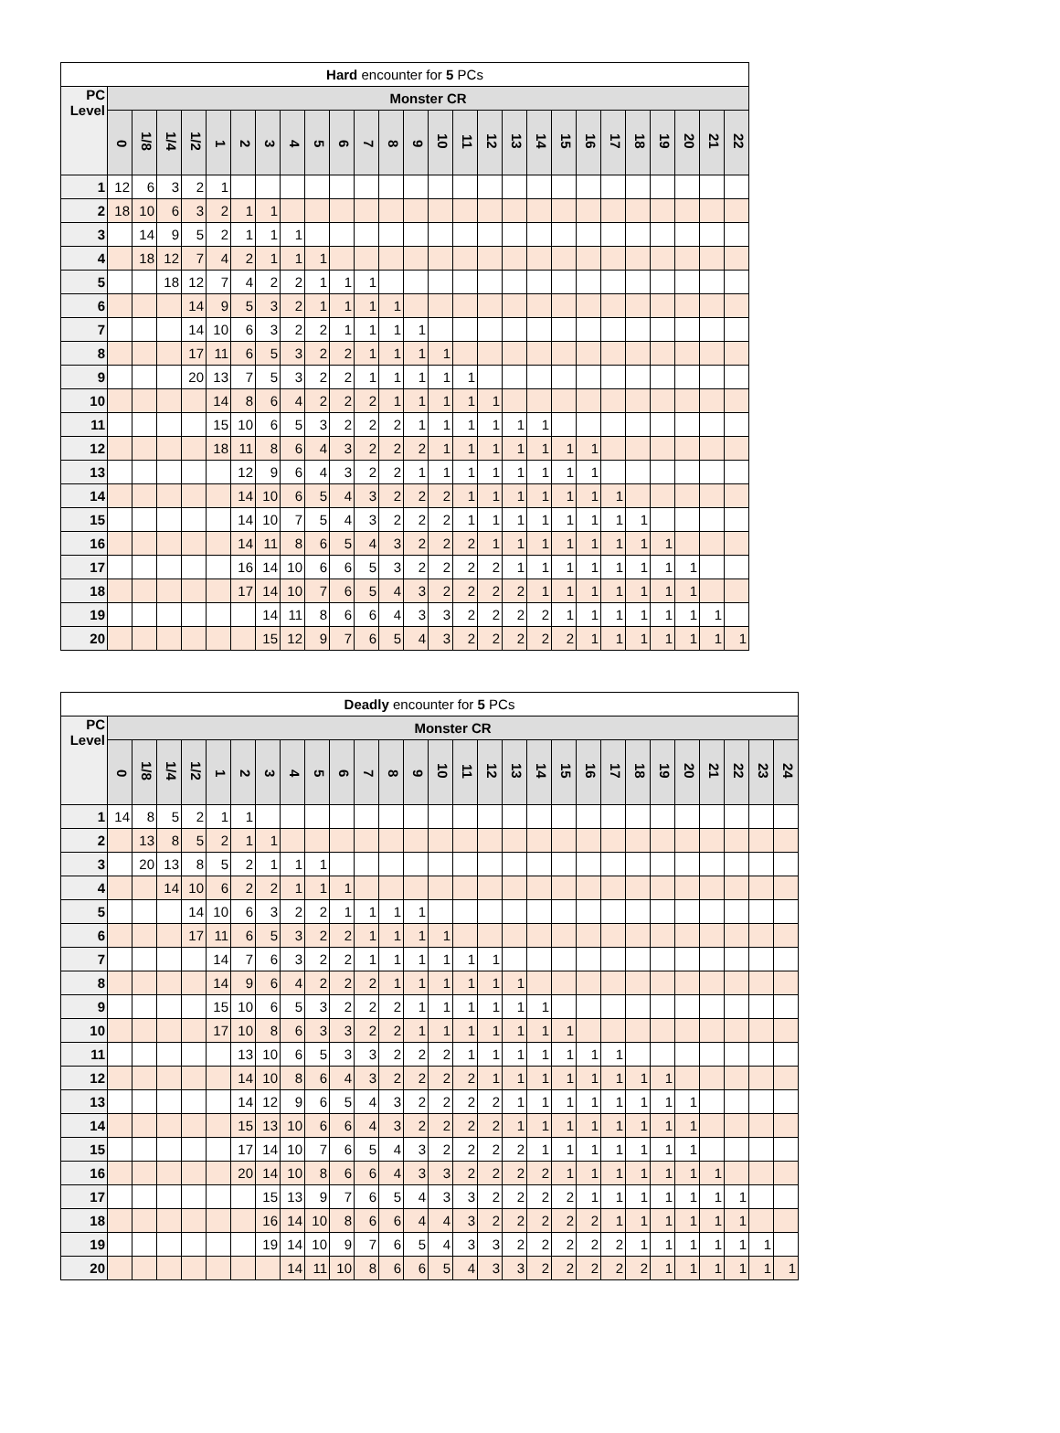| Hard encounter for 5 PCs | | | | | | | | | | | | | | | | | | | | | | | | | | |
| --- | --- | --- | --- | --- | --- | --- | --- | --- | --- | --- | --- | --- | --- | --- | --- | --- | --- | --- | --- | --- | --- | --- | --- | --- | --- | --- |
| PC Level | Monster CR | | | | | | | | | | | | | | | | | | | | | | | | | |
| | 0 | 1/8 | 1/4 | 1/2 | 1 | 2 | 3 | 4 | 5 | 6 | 7 | 8 | 9 | 10 | 11 | 12 | 13 | 14 | 15 | 16 | 17 | 18 | 19 | 20 | 21 | 22 |
| 1 | 12 | 6 | 3 | 2 | 1 | | | | | | | | | | | | | | | | | | | | | |
| 2 | 18 | 10 | 6 | 3 | 2 | 1 | 1 | | | | | | | | | | | | | | | | | | | |
| 3 | | 14 | 9 | 5 | 2 | 1 | 1 | 1 | | | | | | | | | | | | | | | | | | |
| 4 | | 18 | 12 | 7 | 4 | 2 | 1 | 1 | 1 | | | | | | | | | | | | | | | | | |
| 5 | | | 18 | 12 | 7 | 4 | 2 | 2 | 1 | 1 | 1 | | | | | | | | | | | | | | | |
| 6 | | | | 14 | 9 | 5 | 3 | 2 | 1 | 1 | 1 | 1 | | | | | | | | | | | | | | |
| 7 | | | | 14 | 10 | 6 | 3 | 2 | 2 | 1 | 1 | 1 | 1 | | | | | | | | | | | | | |
| 8 | | | | 17 | 11 | 6 | 5 | 3 | 2 | 2 | 1 | 1 | 1 | 1 | | | | | | | | | | | | |
| 9 | | | | 20 | 13 | 7 | 5 | 3 | 2 | 2 | 1 | 1 | 1 | 1 | 1 | | | | | | | | | | | |
| 10 | | | | | 14 | 8 | 6 | 4 | 2 | 2 | 2 | 1 | 1 | 1 | 1 | 1 | | | | | | | | | | |
| 11 | | | | | 15 | 10 | 6 | 5 | 3 | 2 | 2 | 2 | 1 | 1 | 1 | 1 | 1 | 1 | | | | | | | | |
| 12 | | | | | 18 | 11 | 8 | 6 | 4 | 3 | 2 | 2 | 2 | 1 | 1 | 1 | 1 | 1 | 1 | 1 | | | | | | |
| 13 | | | | | | 12 | 9 | 6 | 4 | 3 | 2 | 2 | 1 | 1 | 1 | 1 | 1 | 1 | 1 | 1 | | | | | | |
| 14 | | | | | | 14 | 10 | 6 | 5 | 4 | 3 | 2 | 2 | 2 | 1 | 1 | 1 | 1 | 1 | 1 | 1 | | | | | |
| 15 | | | | | | 14 | 10 | 7 | 5 | 4 | 3 | 2 | 2 | 2 | 1 | 1 | 1 | 1 | 1 | 1 | 1 | 1 | | | | |
| 16 | | | | | | 14 | 11 | 8 | 6 | 5 | 4 | 3 | 2 | 2 | 2 | 1 | 1 | 1 | 1 | 1 | 1 | 1 | 1 | | | |
| 17 | | | | | | 16 | 14 | 10 | 6 | 6 | 5 | 3 | 2 | 2 | 2 | 2 | 1 | 1 | 1 | 1 | 1 | 1 | 1 | 1 | | |
| 18 | | | | | | 17 | 14 | 10 | 7 | 6 | 5 | 4 | 3 | 2 | 2 | 2 | 2 | 1 | 1 | 1 | 1 | 1 | 1 | 1 | | |
| 19 | | | | | | | 14 | 11 | 8 | 6 | 6 | 4 | 3 | 3 | 2 | 2 | 2 | 2 | 1 | 1 | 1 | 1 | 1 | 1 | 1 | |
| 20 | | | | | | | 15 | 12 | 9 | 7 | 6 | 5 | 4 | 3 | 2 | 2 | 2 | 2 | 2 | 1 | 1 | 1 | 1 | 1 | 1 | 1 |
| Deadly encounter for 5 PCs | | | | | | | | | | | | | | | | | | | | | | | | | | | | |
| --- | --- | --- | --- | --- | --- | --- | --- | --- | --- | --- | --- | --- | --- | --- | --- | --- | --- | --- | --- | --- | --- | --- | --- | --- | --- | --- | --- | --- |
| PC Level | Monster CR | | | | | | | | | | | | | | | | | | | | | | | | | | | |
| | 0 | 1/8 | 1/4 | 1/2 | 1 | 2 | 3 | 4 | 5 | 6 | 7 | 8 | 9 | 10 | 11 | 12 | 13 | 14 | 15 | 16 | 17 | 18 | 19 | 20 | 21 | 22 | 23 | 24 |
| 1 | 14 | 8 | 5 | 2 | 1 | 1 | | | | | | | | | | | | | | | | | | | | | | |
| 2 | | 13 | 8 | 5 | 2 | 1 | 1 | | | | | | | | | | | | | | | | | | | | | |
| 3 | | 20 | 13 | 8 | 5 | 2 | 1 | 1 | 1 | | | | | | | | | | | | | | | | | | | |
| 4 | | | 14 | 10 | 6 | 2 | 2 | 1 | 1 | 1 | | | | | | | | | | | | | | | | | | |
| 5 | | | | 14 | 10 | 6 | 3 | 2 | 2 | 1 | 1 | 1 | 1 | | | | | | | | | | | | | | | |
| 6 | | | | 17 | 11 | 6 | 5 | 3 | 2 | 2 | 1 | 1 | 1 | 1 | | | | | | | | | | | | | | |
| 7 | | | | | 14 | 7 | 6 | 3 | 2 | 2 | 1 | 1 | 1 | 1 | 1 | 1 | | | | | | | | | | | | |
| 8 | | | | | 14 | 9 | 6 | 4 | 2 | 2 | 2 | 1 | 1 | 1 | 1 | 1 | 1 | | | | | | | | | | | |
| 9 | | | | | 15 | 10 | 6 | 5 | 3 | 2 | 2 | 2 | 1 | 1 | 1 | 1 | 1 | 1 | | | | | | | | | | |
| 10 | | | | | 17 | 10 | 8 | 6 | 3 | 3 | 2 | 2 | 1 | 1 | 1 | 1 | 1 | 1 | 1 | | | | | | | | | |
| 11 | | | | | | 13 | 10 | 6 | 5 | 3 | 3 | 2 | 2 | 2 | 1 | 1 | 1 | 1 | 1 | 1 | 1 | | | | | | | |
| 12 | | | | | | 14 | 10 | 8 | 6 | 4 | 3 | 2 | 2 | 2 | 2 | 1 | 1 | 1 | 1 | 1 | 1 | 1 | 1 | | | | | |
| 13 | | | | | | 14 | 12 | 9 | 6 | 5 | 4 | 3 | 2 | 2 | 2 | 2 | 1 | 1 | 1 | 1 | 1 | 1 | 1 | 1 | | | | |
| 14 | | | | | | 15 | 13 | 10 | 6 | 6 | 4 | 3 | 2 | 2 | 2 | 2 | 1 | 1 | 1 | 1 | 1 | 1 | 1 | 1 | | | | |
| 15 | | | | | | 17 | 14 | 10 | 7 | 6 | 5 | 4 | 3 | 2 | 2 | 2 | 2 | 1 | 1 | 1 | 1 | 1 | 1 | 1 | | | | |
| 16 | | | | | | 20 | 14 | 10 | 8 | 6 | 6 | 4 | 3 | 3 | 2 | 2 | 2 | 2 | 1 | 1 | 1 | 1 | 1 | 1 | 1 | | | |
| 17 | | | | | | | 15 | 13 | 9 | 7 | 6 | 5 | 4 | 3 | 3 | 2 | 2 | 2 | 2 | 1 | 1 | 1 | 1 | 1 | 1 | 1 | | |
| 18 | | | | | | | 16 | 14 | 10 | 8 | 6 | 6 | 4 | 4 | 3 | 2 | 2 | 2 | 2 | 2 | 1 | 1 | 1 | 1 | 1 | 1 | | |
| 19 | | | | | | | 19 | 14 | 10 | 9 | 7 | 6 | 5 | 4 | 3 | 3 | 2 | 2 | 2 | 2 | 2 | 1 | 1 | 1 | 1 | 1 | 1 | |
| 20 | | | | | | | | 14 | 11 | 10 | 8 | 6 | 6 | 5 | 4 | 3 | 3 | 2 | 2 | 2 | 2 | 2 | 1 | 1 | 1 | 1 | 1 | 1 |